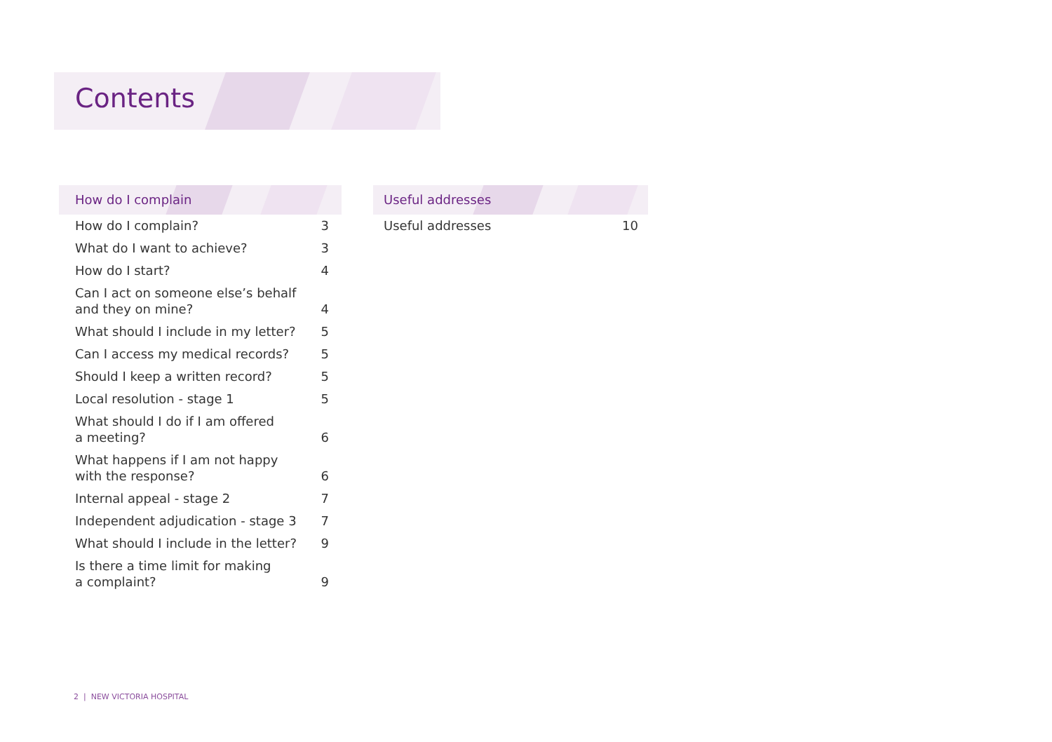Contents
How do I complain
How do I complain? 3
What do I want to achieve? 3
How do I start? 4
Can I act on someone else’s behalf
and they on mine? 4
What should I include in my letter? 5
Can I access my medical records? 5
Should I keep a written record? 5
Local resolution - stage 1 5
What should I do if I am offered
a meeting? 6
What happens if I am not happy
with the response? 6
Internal appeal - stage 2 7
Independent adjudication - stage 3 7
What should I include in the letter? 9
Is there a time limit for making
a complaint? 9
Useful addresses
Useful addresses 10
2 | NEW VICTORIA HOSPITAL